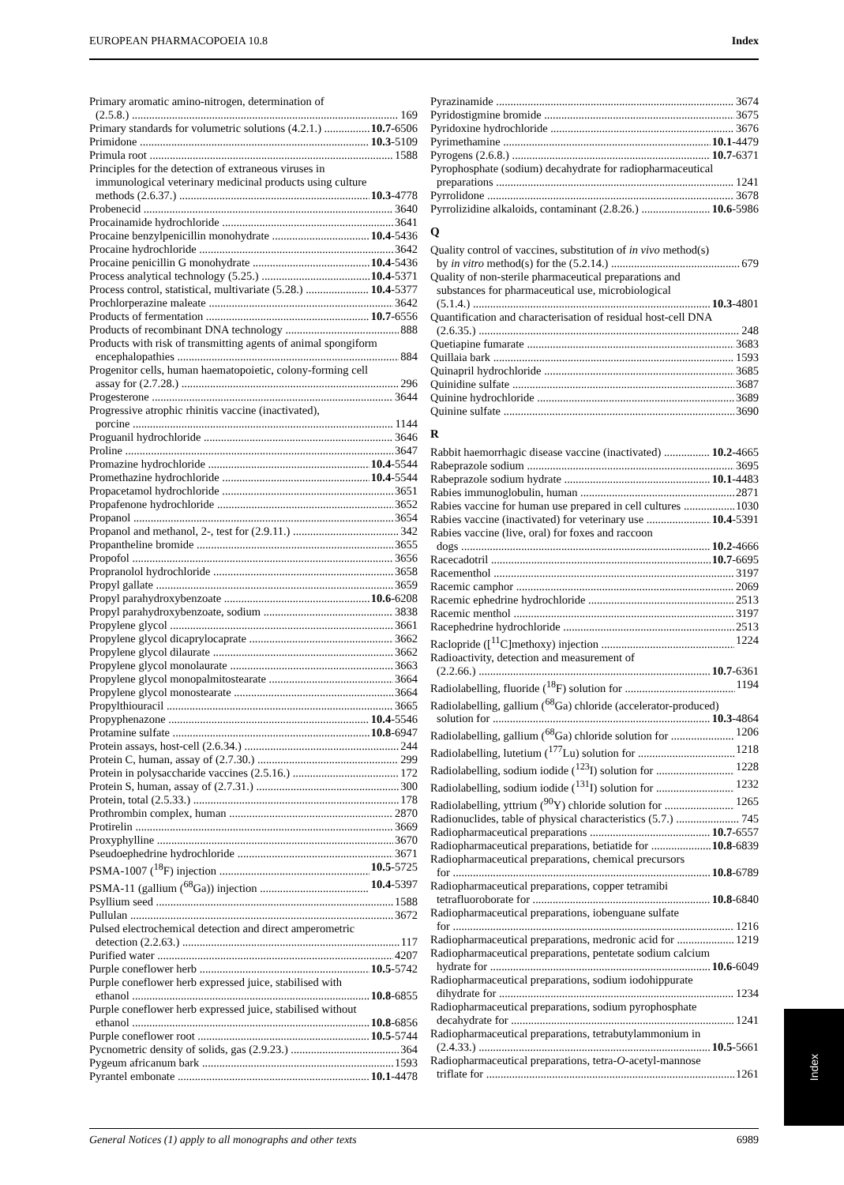EUROPEAN PHARMACOPOEIA 10.8 Index
Primary aromatic amino-nitrogen, determination of
(2.5.8.) 169
Primary standards for volumetric solutions (4.2.1.) 10.7-6506
Primidone 10.3-5109
Primula root 1588
Principles for the detection of extraneous viruses in
immunological veterinary medicinal products using culture
methods (2.6.37.) 10.3-4778
Probenecid 3640
Procainamide hydrochloride 3641
Procaine benzylpenicillin monohydrate 10.4-5436
Procaine hydrochloride 3642
Procaine penicillin G monohydrate 10.4-5436
Process analytical technology (5.25.) 10.4-5371
Process control, statistical, multivariate (5.28.) 10.4-5377
Prochlorperazine maleate 3642
Products of fermentation 10.7-6556
Products of recombinant DNA technology 888
Products with risk of transmitting agents of animal spongiform
encephalopathies 884
Progenitor cells, human haematopoietic, colony-forming cell
assay for (2.7.28.) 296
Progesterone 3644
Progressive atrophic rhinitis vaccine (inactivated),
porcine 1144
Proguanil hydrochloride 3646
Proline 3647
Promazine hydrochloride 10.4-5544
Promethazine hydrochloride 10.4-5544
Propacetamol hydrochloride 3651
Propafenone hydrochloride 3652
Propanol 3654
Propanol and methanol, 2-, test for (2.9.11.) 342
Propantheline bromide 3655
Propofol 3656
Propranolol hydrochloride 3658
Propyl gallate 3659
Propyl parahydroxybenzoate 10.6-6208
Propyl parahydroxybenzoate, sodium 3838
Propylene glycol 3661
Propylene glycol dicaprylocaprate 3662
Propylene glycol dilaurate 3662
Propylene glycol monolaurate 3663
Propylene glycol monopalmitostearate 3664
Propylene glycol monostearate 3664
Propylthiouracil 3665
Propyphenazone 10.4-5546
Protamine sulfate 10.8-6947
Protein assays, host-cell (2.6.34.) 244
Protein C, human, assay of (2.7.30.) 299
Protein in polysaccharide vaccines (2.5.16.) 172
Protein S, human, assay of (2.7.31.) 300
Protein, total (2.5.33.) 178
Prothrombin complex, human 2870
Protirelin 3669
Proxyphylline 3670
Pseudoephedrine hydrochloride 3671
PSMA-1007 (<sup>18</sup>F) injection 10.5-5725
PSMA-11 (gallium (<sup>68</sup>Ga)) injection 10.4-5397
Psyllium seed 1588
Pullulan 3672
Pulsed electrochemical detection and direct amperometric
detection (2.2.63.) 117
Purified water 4207
Purple coneflower herb 10.5-5742
Purple coneflower herb expressed juice, stabilised with
ethanol 10.8-6855
Purple coneflower herb expressed juice, stabilised without
ethanol 10.8-6856
Purple coneflower root 10.5-5744
Pycnometric density of solids, gas (2.9.23.) 364
Pygeum africanum bark 1593
Pyrantel embonate 10.1-4478
Pyrazinamide 3674
Pyridostigmine bromide 3675
Pyridoxine hydrochloride 3676
Pyrimethamine 10.1-4479
Pyrogens (2.6.8.) 10.7-6371
Pyrophosphate (sodium) decahydrate for radiopharmaceutical
preparations 1241
Pyrrolidone 3678
Pyrrolizidine alkaloids, contaminant (2.8.26.) 10.6-5986
Q
Quality control of vaccines, substitution of in vivo method(s)
by in vitro method(s) for the (5.2.14.) 679
Quality of non-sterile pharmaceutical preparations and
substances for pharmaceutical use, microbiological
(5.1.4.) 10.3-4801
Quantification and characterisation of residual host-cell DNA
(2.6.35.) 248
Quetiapine fumarate 3683
Quillaia bark 1593
Quinapril hydrochloride 3685
Quinidine sulfate 3687
Quinine hydrochloride 3689
Quinine sulfate 3690
R
Rabbit haemorrhagic disease vaccine (inactivated) 10.2-4665
Rabeprazole sodium 3695
Rabeprazole sodium hydrate 10.1-4483
Rabies immunoglobulin, human 2871
Rabies vaccine for human use prepared in cell cultures 1030
Rabies vaccine (inactivated) for veterinary use 10.4-5391
Rabies vaccine (live, oral) for foxes and raccoon
dogs 10.2-4666
Racecadotril 10.7-6695
Racementhol 3197
Racemic camphor 2069
Racemic ephedrine hydrochloride 2513
Racemic menthol 3197
Racephedrine hydrochloride 2513
Raclopride ([<sup>11</sup>C]methoxy) injection 1224
Radioactivity, detection and measurement of
(2.2.66.) 10.7-6361
Radiolabelling, fluoride (<sup>18</sup>F) solution for 1194
Radiolabelling, gallium (<sup>68</sup>Ga) chloride (accelerator-produced)
solution for 10.3-4864
Radiolabelling, gallium (<sup>68</sup>Ga) chloride solution for 1206
Radiolabelling, lutetium (<sup>177</sup>Lu) solution for 1218
Radiolabelling, sodium iodide (<sup>123</sup>I) solution for 1228
Radiolabelling, sodium iodide (<sup>131</sup>I) solution for 1232
Radiolabelling, yttrium (<sup>90</sup>Y) chloride solution for 1265
Radionuclides, table of physical characteristics (5.7.) 745
Radiopharmaceutical preparations 10.7-6557
Radiopharmaceutical preparations, betiatide for 10.8-6839
Radiopharmaceutical preparations, chemical precursors
for 10.8-6789
Radiopharmaceutical preparations, copper tetramibi
tetrafluoroborate for 10.8-6840
Radiopharmaceutical preparations, iobenguane sulfate
for 1216
Radiopharmaceutical preparations, medronic acid for 1219
Radiopharmaceutical preparations, pentetate sodium calcium
hydrate for 10.6-6049
Radiopharmaceutical preparations, sodium iodohippurate
dihydrate for 1234
Radiopharmaceutical preparations, sodium pyrophosphate
decahydrate for 1241
Radiopharmaceutical preparations, tetrabutylammonium in
(2.4.33.) 10.5-5661
Radiopharmaceutical preparations, tetra-O-acetyl-mannose
triflate for 1261
Index
General Notices (1) apply to all monographs and other texts 6989